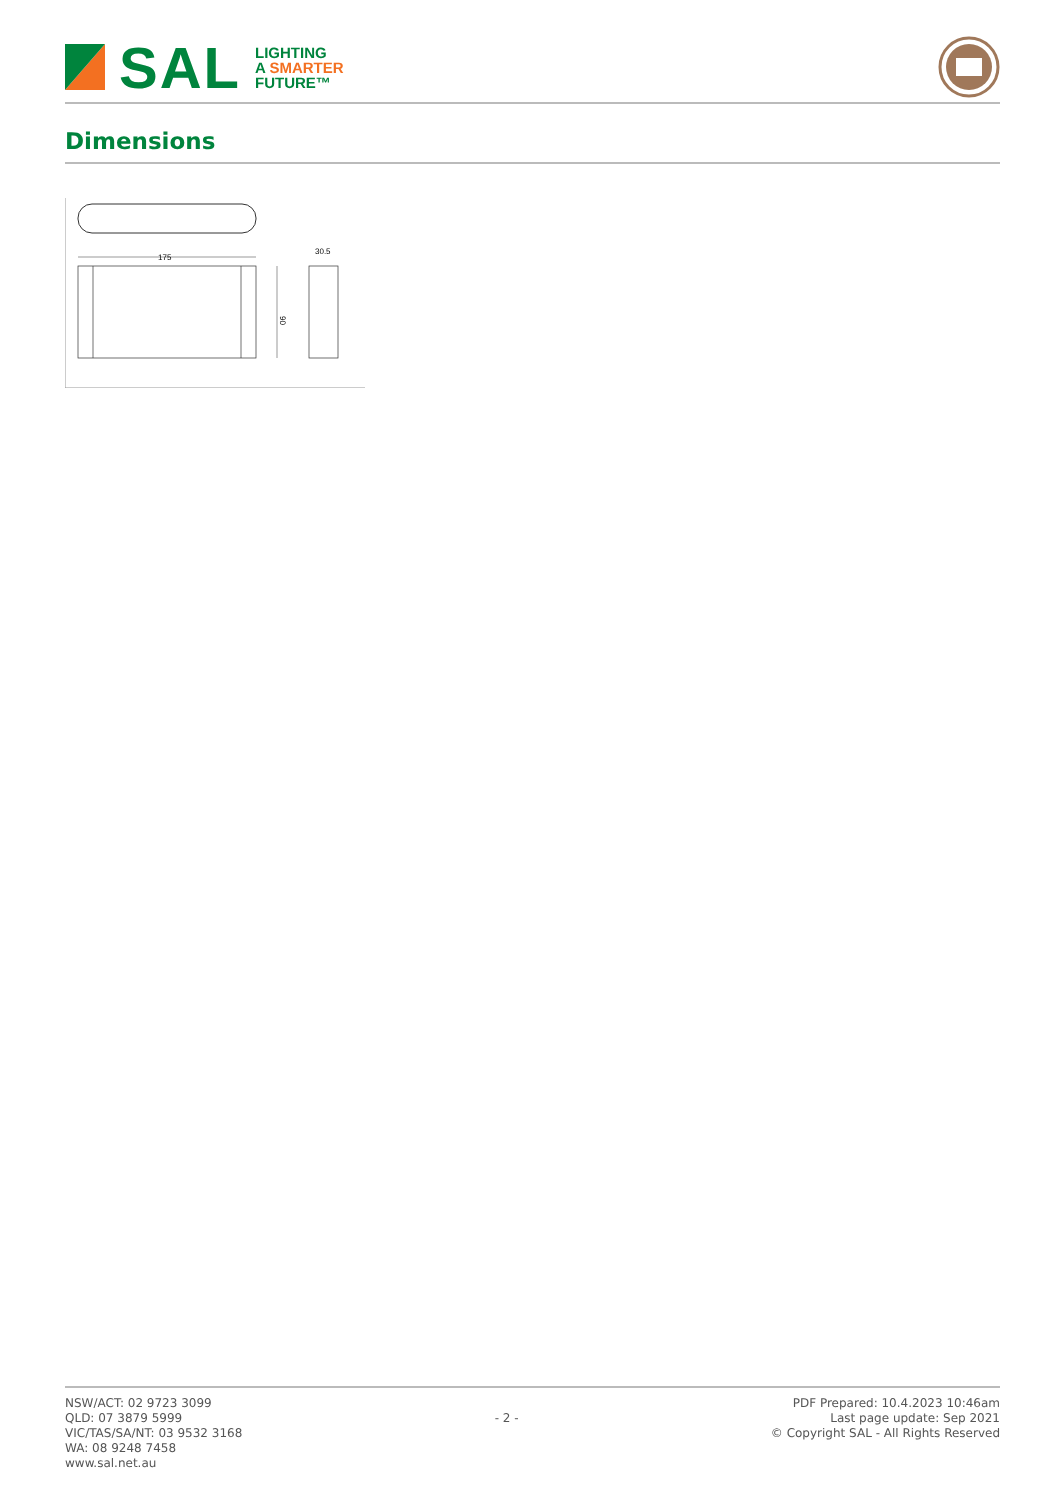SAL
LIGHTING
A SMARTER
FUTURE™
Dimensions
175
90
30.5
NSW/ACT: 02 9723 3099
QLD: 07 3879 5999
VIC/TAS/SA/NT: 03 9532 3168
WA: 08 9248 7458
www.sal.net.au
- 2 -
PDF Prepared: 10.4.2023 10:46am
Last page update: Sep 2021
© Copyright SAL - All Rights Reserved